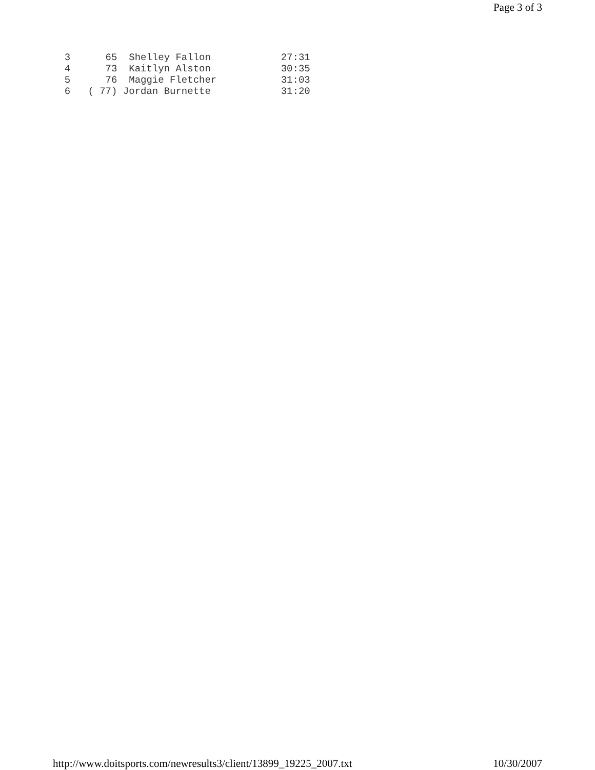Page 3 of 3
  3      65  Shelley Fallon            27:31
  4      73  Kaitlyn Alston            30:35
  5      76  Maggie Fletcher           31:03
  6   ( 77) Jordan Burnette            31:20
http://www.doitsports.com/newresults3/client/13899_19225_2007.txt 10/30/2007